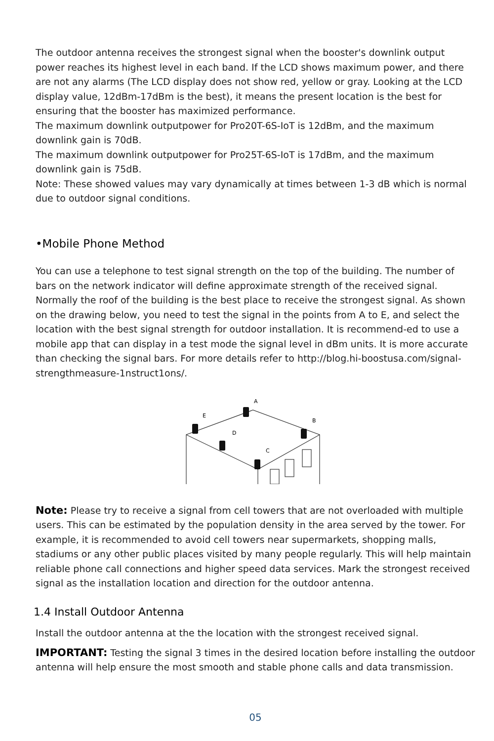The outdoor antenna receives the strongest signal when the booster's downlink output power reaches its highest level in each band. If the LCD shows maximum power, and there are not any alarms (The LCD display does not show red, yellow or gray. Looking at the LCD display value, 12dBm-17dBm is the best), it means the present location is the best for ensuring that the booster has maximized performance.
The maximum downlink outputpower for Pro20T-6S-IoT is 12dBm, and the maximum downlink gain is 70dB.
The maximum downlink outputpower for Pro25T-6S-IoT is 17dBm, and the maximum downlink gain is 75dB.
Note: These showed values may vary dynamically at times between 1-3 dB which is normal due to outdoor signal conditions.
•Mobile Phone Method
You can use a telephone to test signal strength on the top of the building. The number of bars on the network indicator will define approximate strength of the received signal. Normally the roof of the building is the best place to receive the strongest signal. As shown on the drawing below, you need to test the signal in the points from A to E, and select the location with the best signal strength for outdoor installation. It is recommend-ed to use a mobile app that can display in a test mode the signal level in dBm units. It is more accurate than checking the signal bars. For more details refer to http://blog.hi-boostusa.com/signal-strengthmeasure-1nstruct1ons/.
A
B
C
D
E
Note: Please try to receive a signal from cell towers that are not overloaded with multiple users. This can be estimated by the population density in the area served by the tower. For example, it is recommended to avoid cell towers near supermarkets, shopping malls, stadiums or any other public places visited by many people regularly. This will help maintain reliable phone call connections and higher speed data services. Mark the strongest received signal as the installation location and direction for the outdoor antenna.
1.4 Install Outdoor Antenna
Install the outdoor antenna at the the location with the strongest received signal.
IMPORTANT: Testing the signal 3 times in the desired location before installing the outdoor antenna will help ensure the most smooth and stable phone calls and data transmission.
05